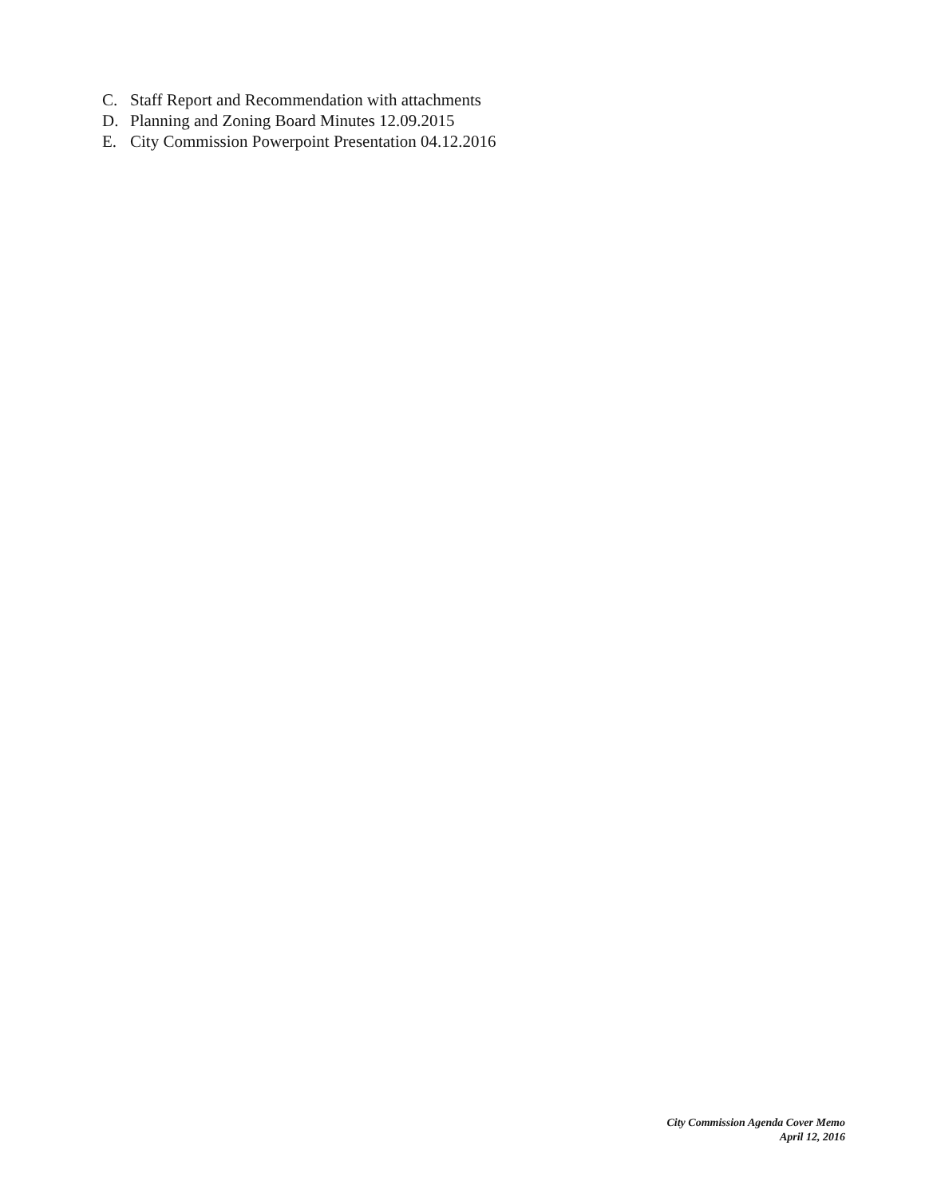C. Staff Report and Recommendation with attachments
D. Planning and Zoning Board Minutes 12.09.2015
E. City Commission Powerpoint Presentation 04.12.2016
City Commission Agenda Cover Memo
April 12, 2016